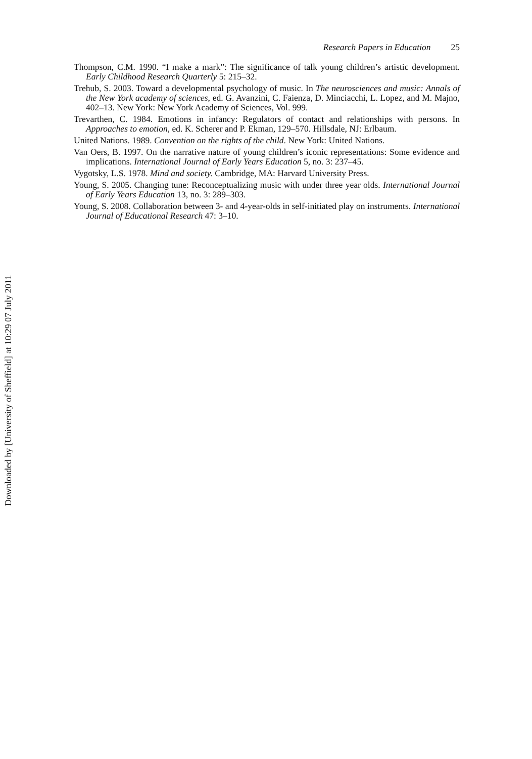Research Papers in Education 25
Thompson, C.M. 1990. “I make a mark”: The significance of talk young children’s artistic development. Early Childhood Research Quarterly 5: 215–32.
Trehub, S. 2003. Toward a developmental psychology of music. In The neurosciences and music: Annals of the New York academy of sciences, ed. G. Avanzini, C. Faienza, D. Minciacchi, L. Lopez, and M. Majno, 402–13. New York: New York Academy of Sciences, Vol. 999.
Trevarthen, C. 1984. Emotions in infancy: Regulators of contact and relationships with persons. In Approaches to emotion, ed. K. Scherer and P. Ekman, 129–570. Hillsdale, NJ: Erlbaum.
United Nations. 1989. Convention on the rights of the child. New York: United Nations.
Van Oers, B. 1997. On the narrative nature of young children’s iconic representations: Some evidence and implications. International Journal of Early Years Education 5, no. 3: 237–45.
Vygotsky, L.S. 1978. Mind and society. Cambridge, MA: Harvard University Press.
Young, S. 2005. Changing tune: Reconceptualizing music with under three year olds. International Journal of Early Years Education 13, no. 3: 289–303.
Young, S. 2008. Collaboration between 3- and 4-year-olds in self-initiated play on instruments. International Journal of Educational Research 47: 3–10.
Downloaded by [University of Sheffield] at 10:29 07 July 2011